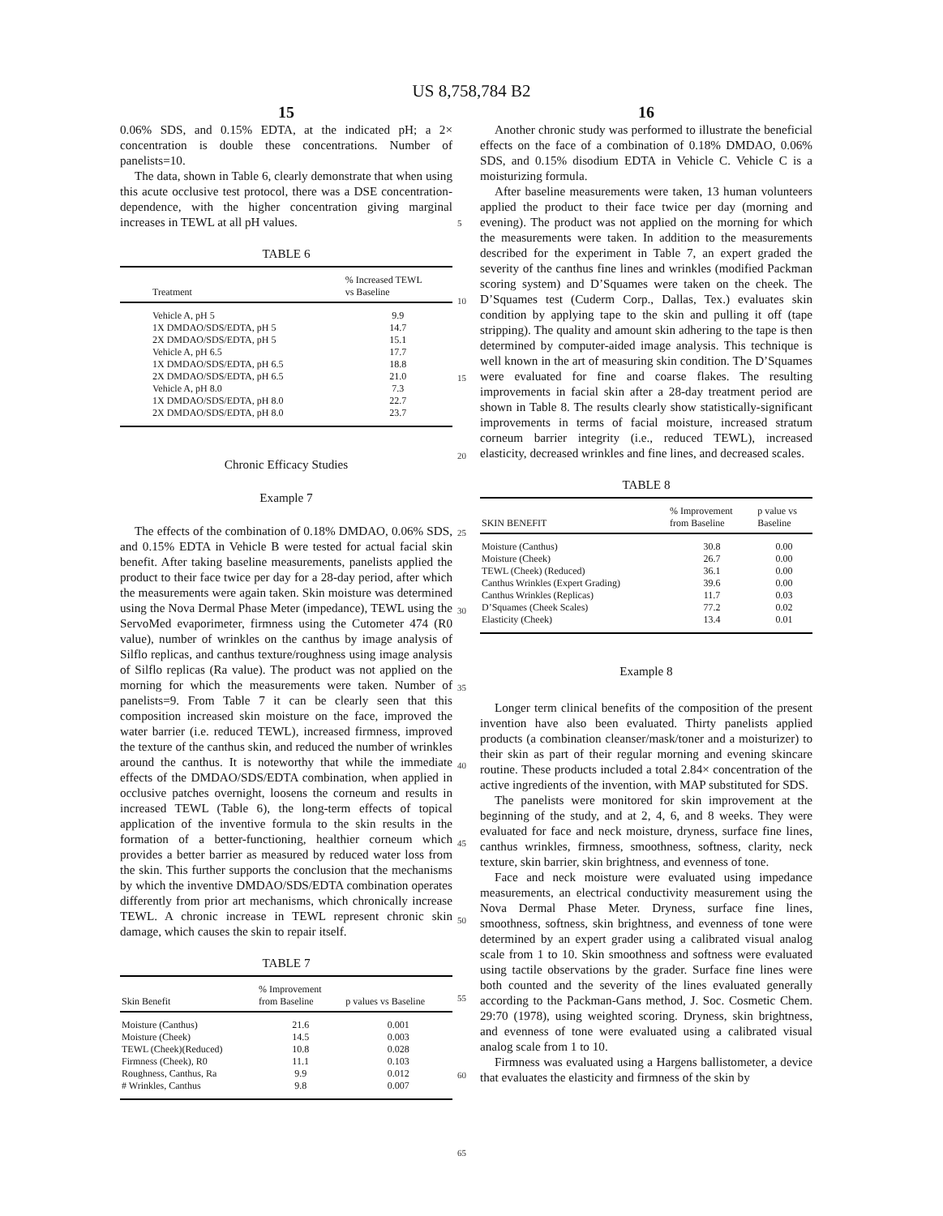US 8,758,784 B2
15
0.06% SDS, and 0.15% EDTA, at the indicated pH; a 2× concentration is double these concentrations. Number of panelists=10.
The data, shown in Table 6, clearly demonstrate that when using this acute occlusive test protocol, there was a DSE concentration-dependence, with the higher concentration giving marginal increases in TEWL at all pH values.
TABLE 6
| Treatment | % Increased TEWL vs Baseline |
| --- | --- |
| Vehicle A, pH 5 | 9.9 |
| 1X DMDAO/SDS/EDTA, pH 5 | 14.7 |
| 2X DMDAO/SDS/EDTA, pH 5 | 15.1 |
| Vehicle A, pH 6.5 | 17.7 |
| 1X DMDAO/SDS/EDTA, pH 6.5 | 18.8 |
| 2X DMDAO/SDS/EDTA, pH 6.5 | 21.0 |
| Vehicle A, pH 8.0 | 7.3 |
| 1X DMDAO/SDS/EDTA, pH 8.0 | 22.7 |
| 2X DMDAO/SDS/EDTA, pH 8.0 | 23.7 |
Chronic Efficacy Studies
Example 7
The effects of the combination of 0.18% DMDAO, 0.06% SDS, and 0.15% EDTA in Vehicle B were tested for actual facial skin benefit. After taking baseline measurements, panelists applied the product to their face twice per day for a 28-day period, after which the measurements were again taken. Skin moisture was determined using the Nova Dermal Phase Meter (impedance), TEWL using the ServoMed evaporimeter, firmness using the Cutometer 474 (R0 value), number of wrinkles on the canthus by image analysis of Silflo replicas, and canthus texture/roughness using image analysis of Silflo replicas (Ra value). The product was not applied on the morning for which the measurements were taken. Number of panelists=9. From Table 7 it can be clearly seen that this composition increased skin moisture on the face, improved the water barrier (i.e. reduced TEWL), increased firmness, improved the texture of the canthus skin, and reduced the number of wrinkles around the canthus. It is noteworthy that while the immediate effects of the DMDAO/SDS/EDTA combination, when applied in occlusive patches overnight, loosens the corneum and results in increased TEWL (Table 6), the long-term effects of topical application of the inventive formula to the skin results in the formation of a better-functioning, healthier corneum which provides a better barrier as measured by reduced water loss from the skin. This further supports the conclusion that the mechanisms by which the inventive DMDAO/SDS/EDTA combination operates differently from prior art mechanisms, which chronically increase TEWL. A chronic increase in TEWL represent chronic skin damage, which causes the skin to repair itself.
TABLE 7
| Skin Benefit | % Improvement from Baseline | p values vs Baseline |
| --- | --- | --- |
| Moisture (Canthus) | 21.6 | 0.001 |
| Moisture (Cheek) | 14.5 | 0.003 |
| TEWL (Cheek)(Reduced) | 10.8 | 0.028 |
| Firmness (Cheek), R0 | 11.1 | 0.103 |
| Roughness, Canthus, Ra | 9.9 | 0.012 |
| # Wrinkles, Canthus | 9.8 | 0.007 |
5
10
15
20
25
30
35
40
45
50
55
60
65
16
Another chronic study was performed to illustrate the beneficial effects on the face of a combination of 0.18% DMDAO, 0.06% SDS, and 0.15% disodium EDTA in Vehicle C. Vehicle C is a moisturizing formula.
After baseline measurements were taken, 13 human volunteers applied the product to their face twice per day (morning and evening). The product was not applied on the morning for which the measurements were taken. In addition to the measurements described for the experiment in Table 7, an expert graded the severity of the canthus fine lines and wrinkles (modified Packman scoring system) and D’Squames were taken on the cheek. The D’Squames test (Cuderm Corp., Dallas, Tex.) evaluates skin condition by applying tape to the skin and pulling it off (tape stripping). The quality and amount skin adhering to the tape is then determined by computer-aided image analysis. This technique is well known in the art of measuring skin condition. The D’Squames were evaluated for fine and coarse flakes. The resulting improvements in facial skin after a 28-day treatment period are shown in Table 8. The results clearly show statistically-significant improvements in terms of facial moisture, increased stratum corneum barrier integrity (i.e., reduced TEWL), increased elasticity, decreased wrinkles and fine lines, and decreased scales.
TABLE 8
| SKIN BENEFIT | % Improvement from Baseline | p value vs Baseline |
| --- | --- | --- |
| Moisture (Canthus) | 30.8 | 0.00 |
| Moisture (Cheek) | 26.7 | 0.00 |
| TEWL (Cheek) (Reduced) | 36.1 | 0.00 |
| Canthus Wrinkles (Expert Grading) | 39.6 | 0.00 |
| Canthus Wrinkles (Replicas) | 11.7 | 0.03 |
| D’Squames (Cheek Scales) | 77.2 | 0.02 |
| Elasticity (Cheek) | 13.4 | 0.01 |
Example 8
Longer term clinical benefits of the composition of the present invention have also been evaluated. Thirty panelists applied products (a combination cleanser/mask/toner and a moisturizer) to their skin as part of their regular morning and evening skincare routine. These products included a total 2.84× concentration of the active ingredients of the invention, with MAP substituted for SDS.
The panelists were monitored for skin improvement at the beginning of the study, and at 2, 4, 6, and 8 weeks. They were evaluated for face and neck moisture, dryness, surface fine lines, canthus wrinkles, firmness, smoothness, softness, clarity, neck texture, skin barrier, skin brightness, and evenness of tone.
Face and neck moisture were evaluated using impedance measurements, an electrical conductivity measurement using the Nova Dermal Phase Meter. Dryness, surface fine lines, smoothness, softness, skin brightness, and evenness of tone were determined by an expert grader using a calibrated visual analog scale from 1 to 10. Skin smoothness and softness were evaluated using tactile observations by the grader. Surface fine lines were both counted and the severity of the lines evaluated generally according to the Packman-Gans method, J. Soc. Cosmetic Chem. 29:70 (1978), using weighted scoring. Dryness, skin brightness, and evenness of tone were evaluated using a calibrated visual analog scale from 1 to 10.
Firmness was evaluated using a Hargens ballistometer, a device that evaluates the elasticity and firmness of the skin by